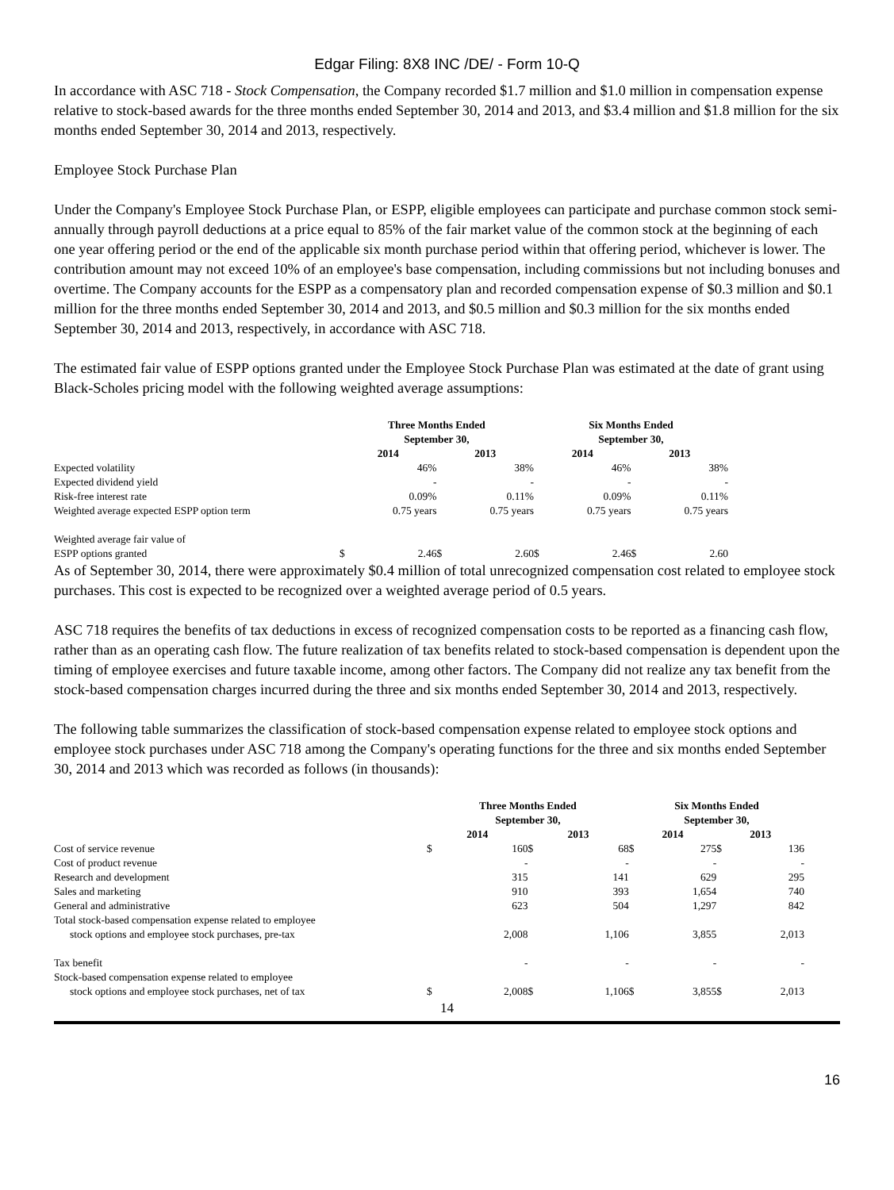Edgar Filing: 8X8 INC /DE/ - Form 10-Q
In accordance with ASC 718 - Stock Compensation, the Company recorded $1.7 million and $1.0 million in compensation expense relative to stock-based awards for the three months ended September 30, 2014 and 2013, and $3.4 million and $1.8 million for the six months ended September 30, 2014 and 2013, respectively.
Employee Stock Purchase Plan
Under the Company's Employee Stock Purchase Plan, or ESPP, eligible employees can participate and purchase common stock semi-annually through payroll deductions at a price equal to 85% of the fair market value of the common stock at the beginning of each one year offering period or the end of the applicable six month purchase period within that offering period, whichever is lower. The contribution amount may not exceed 10% of an employee's base compensation, including commissions but not including bonuses and overtime. The Company accounts for the ESPP as a compensatory plan and recorded compensation expense of $0.3 million and $0.1 million for the three months ended September 30, 2014 and 2013, and $0.5 million and $0.3 million for the six months ended September 30, 2014 and 2013, respectively, in accordance with ASC 718.
The estimated fair value of ESPP options granted under the Employee Stock Purchase Plan was estimated at the date of grant using Black-Scholes pricing model with the following weighted average assumptions:
| | Three Months Ended September 30, | | | | Six Months Ended September 30, | | | |
| | 2014 | | 2013 | | 2014 | | 2013 | |
| Expected volatility | | 46% | | 38% | | 46% | | 38% |
| Expected dividend yield | | - | | - | | - | | - |
| Risk-free interest rate | | 0.09% | | 0.11% | | 0.09% | | 0.11% |
| Weighted average expected ESPP option term | | 0.75 years | | 0.75 years | | 0.75 years | | 0.75 years |
| Weighted average fair value of ESPP options granted | $ | 2.46 | $ | 2.60 | $ | 2.46 | $ | 2.60 |
As of September 30, 2014, there were approximately $0.4 million of total unrecognized compensation cost related to employee stock purchases. This cost is expected to be recognized over a weighted average period of 0.5 years.
ASC 718 requires the benefits of tax deductions in excess of recognized compensation costs to be reported as a financing cash flow, rather than as an operating cash flow. The future realization of tax benefits related to stock-based compensation is dependent upon the timing of employee exercises and future taxable income, among other factors. The Company did not realize any tax benefit from the stock-based compensation charges incurred during the three and six months ended September 30, 2014 and 2013, respectively.
The following table summarizes the classification of stock-based compensation expense related to employee stock options and employee stock purchases under ASC 718 among the Company's operating functions for the three and six months ended September 30, 2014 and 2013 which was recorded as follows (in thousands):
| | Three Months Ended September 30, | | | | Six Months Ended September 30, | | | |
| | 2014 | | 2013 | | 2014 | | 2013 | |
| Cost of service revenue | $ | 160 | $ | 68 | $ | 275 | $ | 136 |
| Cost of product revenue | | - | | - | | - | | - |
| Research and development | | 315 | | 141 | | 629 | | 295 |
| Sales and marketing | | 910 | | 393 | | 1,654 | | 740 |
| General and administrative | | 623 | | 504 | | 1,297 | | 842 |
| Total stock-based compensation expense related to employee stock options and employee stock purchases, pre-tax | | 2,008 | | 1,106 | | 3,855 | | 2,013 |
| Tax benefit | | - | | - | | - | | - |
| Stock-based compensation expense related to employee stock options and employee stock purchases, net of tax | $ | 2,008 | $ | 1,106 | $ | 3,855 | $ | 2,013 |
14
16